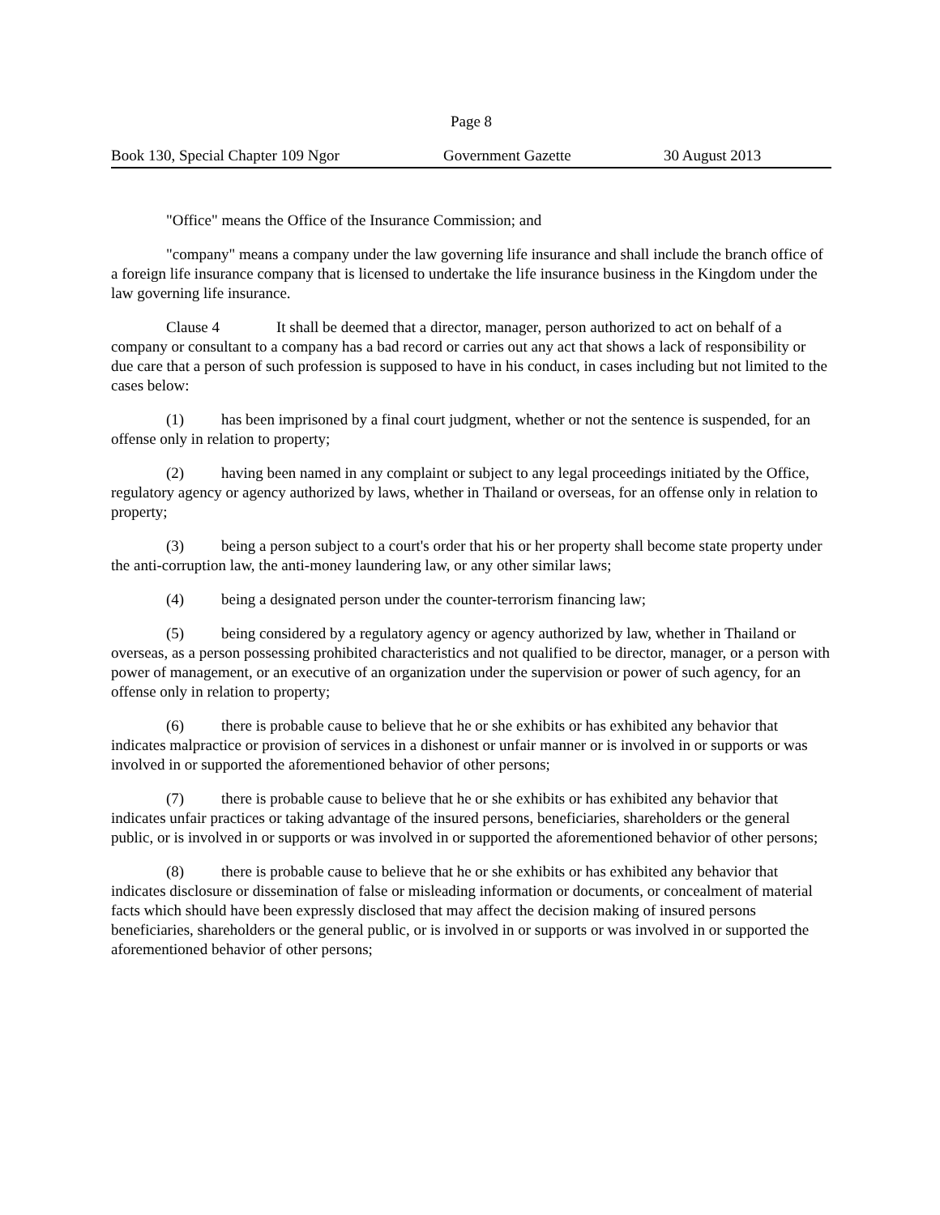Page 8
Book 130, Special Chapter 109 Ngor Government Gazette 30 August 2013
"Office" means the Office of the Insurance Commission; and
"company" means a company under the law governing life insurance and shall include the branch office of a foreign life insurance company that is licensed to undertake the life insurance business in the Kingdom under the law governing life insurance.
Clause 4 It shall be deemed that a director, manager, person authorized to act on behalf of a company or consultant to a company has a bad record or carries out any act that shows a lack of responsibility or due care that a person of such profession is supposed to have in his conduct, in cases including but not limited to the cases below:
(1) has been imprisoned by a final court judgment, whether or not the sentence is suspended, for an offense only in relation to property;
(2) having been named in any complaint or subject to any legal proceedings initiated by the Office, regulatory agency or agency authorized by laws, whether in Thailand or overseas, for an offense only in relation to property;
(3) being a person subject to a court's order that his or her property shall become state property under the anti-corruption law, the anti-money laundering law, or any other similar laws;
(4) being a designated person under the counter-terrorism financing law;
(5) being considered by a regulatory agency or agency authorized by law, whether in Thailand or overseas, as a person possessing prohibited characteristics and not qualified to be director, manager, or a person with power of management, or an executive of an organization under the supervision or power of such agency, for an offense only in relation to property;
(6) there is probable cause to believe that he or she exhibits or has exhibited any behavior that indicates malpractice or provision of services in a dishonest or unfair manner or is involved in or supports or was involved in or supported the aforementioned behavior of other persons;
(7) there is probable cause to believe that he or she exhibits or has exhibited any behavior that indicates unfair practices or taking advantage of the insured persons, beneficiaries, shareholders or the general public, or is involved in or supports or was involved in or supported the aforementioned behavior of other persons;
(8) there is probable cause to believe that he or she exhibits or has exhibited any behavior that indicates disclosure or dissemination of false or misleading information or documents, or concealment of material facts which should have been expressly disclosed that may affect the decision making of insured persons beneficiaries, shareholders or the general public, or is involved in or supports or was involved in or supported the aforementioned behavior of other persons;